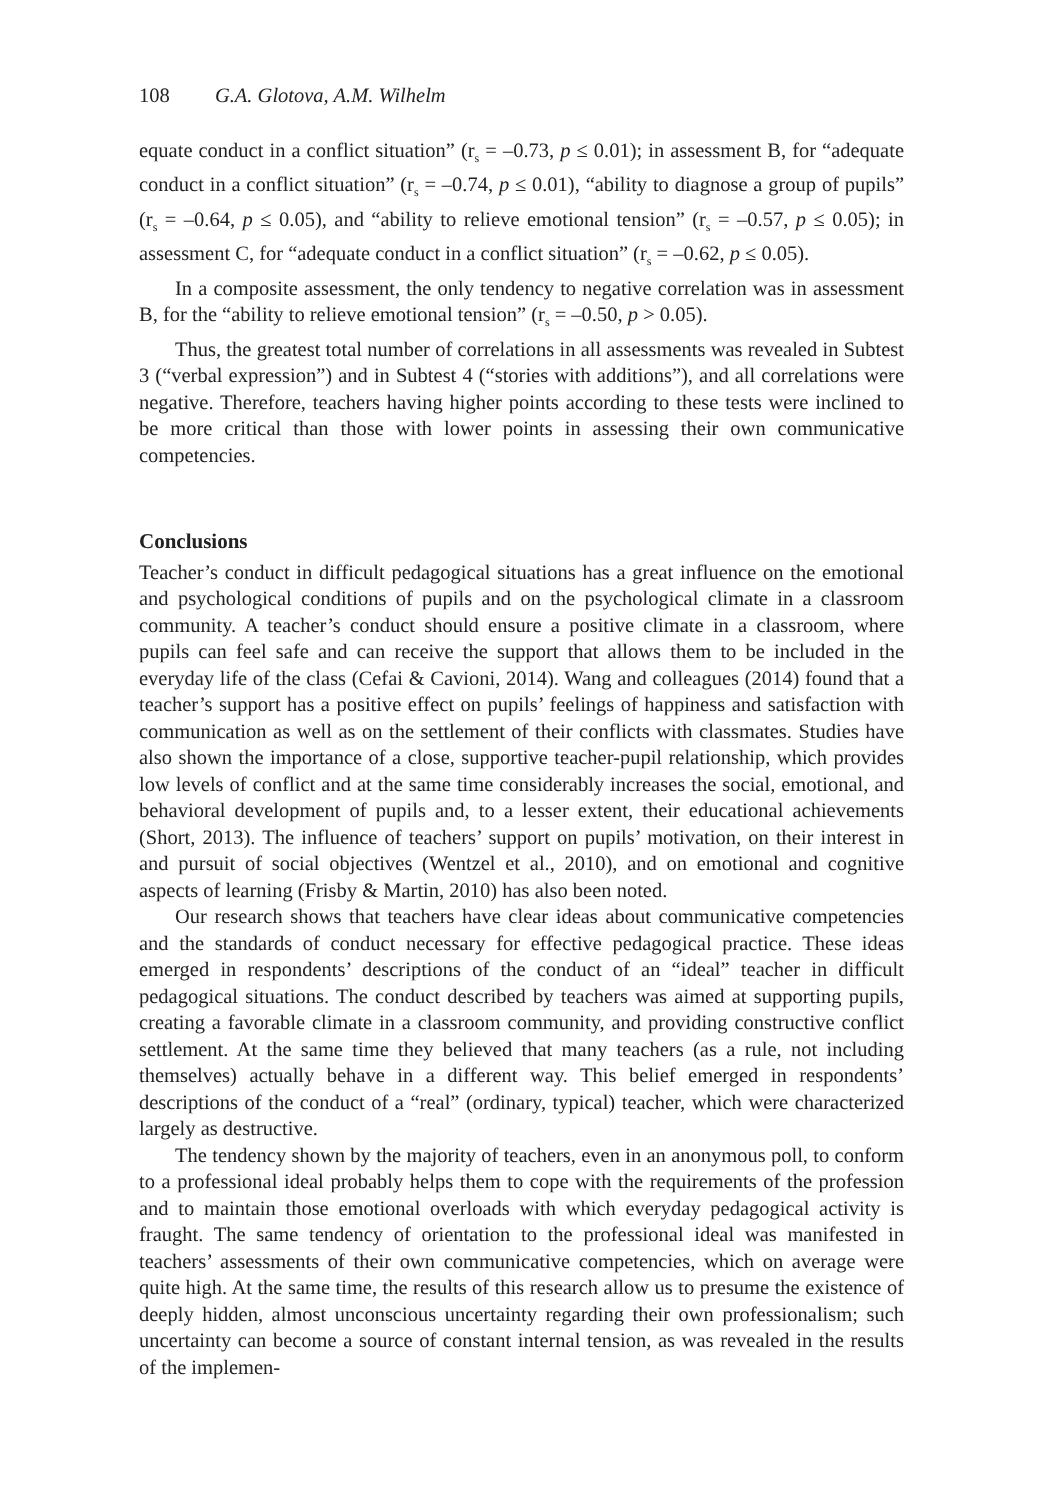108 G.A. Glotova, A.M. Wilhelm
equate conduct in a conflict situation” (r<sub>s</sub> = –0.73, p ≤ 0.01); in assessment B, for “adequate conduct in a conflict situation” (r<sub>s</sub> = –0.74, p ≤ 0.01), “ability to diagnose a group of pupils” (r<sub>s</sub> = –0.64, p ≤ 0.05), and “ability to relieve emotional tension” (r<sub>s</sub> = –0.57, p ≤ 0.05); in assessment C, for “adequate conduct in a conflict situation” (r<sub>s</sub> = –0.62, p ≤ 0.05).
In a composite assessment, the only tendency to negative correlation was in assessment B, for the “ability to relieve emotional tension” (r<sub>s</sub> = –0.50, p > 0.05).
Thus, the greatest total number of correlations in all assessments was revealed in Subtest 3 (“verbal expression”) and in Subtest 4 (“stories with additions”), and all correlations were negative. Therefore, teachers having higher points according to these tests were inclined to be more critical than those with lower points in assessing their own communicative competencies.
Conclusions
Teacher’s conduct in difficult pedagogical situations has a great influence on the emotional and psychological conditions of pupils and on the psychological climate in a classroom community. A teacher’s conduct should ensure a positive climate in a classroom, where pupils can feel safe and can receive the support that allows them to be included in the everyday life of the class (Cefai & Cavioni, 2014). Wang and colleagues (2014) found that a teacher’s support has a positive effect on pupils’ feelings of happiness and satisfaction with communication as well as on the settlement of their conflicts with classmates. Studies have also shown the importance of a close, supportive teacher-pupil relationship, which provides low levels of conflict and at the same time considerably increases the social, emotional, and behavioral development of pupils and, to a lesser extent, their educational achievements (Short, 2013). The influence of teachers’ support on pupils’ motivation, on their interest in and pursuit of social objectives (Wentzel et al., 2010), and on emotional and cognitive aspects of learning (Frisby & Martin, 2010) has also been noted.
Our research shows that teachers have clear ideas about communicative competencies and the standards of conduct necessary for effective pedagogical practice. These ideas emerged in respondents’ descriptions of the conduct of an “ideal” teacher in difficult pedagogical situations. The conduct described by teachers was aimed at supporting pupils, creating a favorable climate in a classroom community, and providing constructive conflict settlement. At the same time they believed that many teachers (as a rule, not including themselves) actually behave in a different way. This belief emerged in respondents’ descriptions of the conduct of a “real” (ordinary, typical) teacher, which were characterized largely as destructive.
The tendency shown by the majority of teachers, even in an anonymous poll, to conform to a professional ideal probably helps them to cope with the requirements of the profession and to maintain those emotional overloads with which everyday pedagogical activity is fraught. The same tendency of orientation to the professional ideal was manifested in teachers’ assessments of their own communicative competencies, which on average were quite high. At the same time, the results of this research allow us to presume the existence of deeply hidden, almost unconscious uncertainty regarding their own professionalism; such uncertainty can become a source of constant internal tension, as was revealed in the results of the implemen-